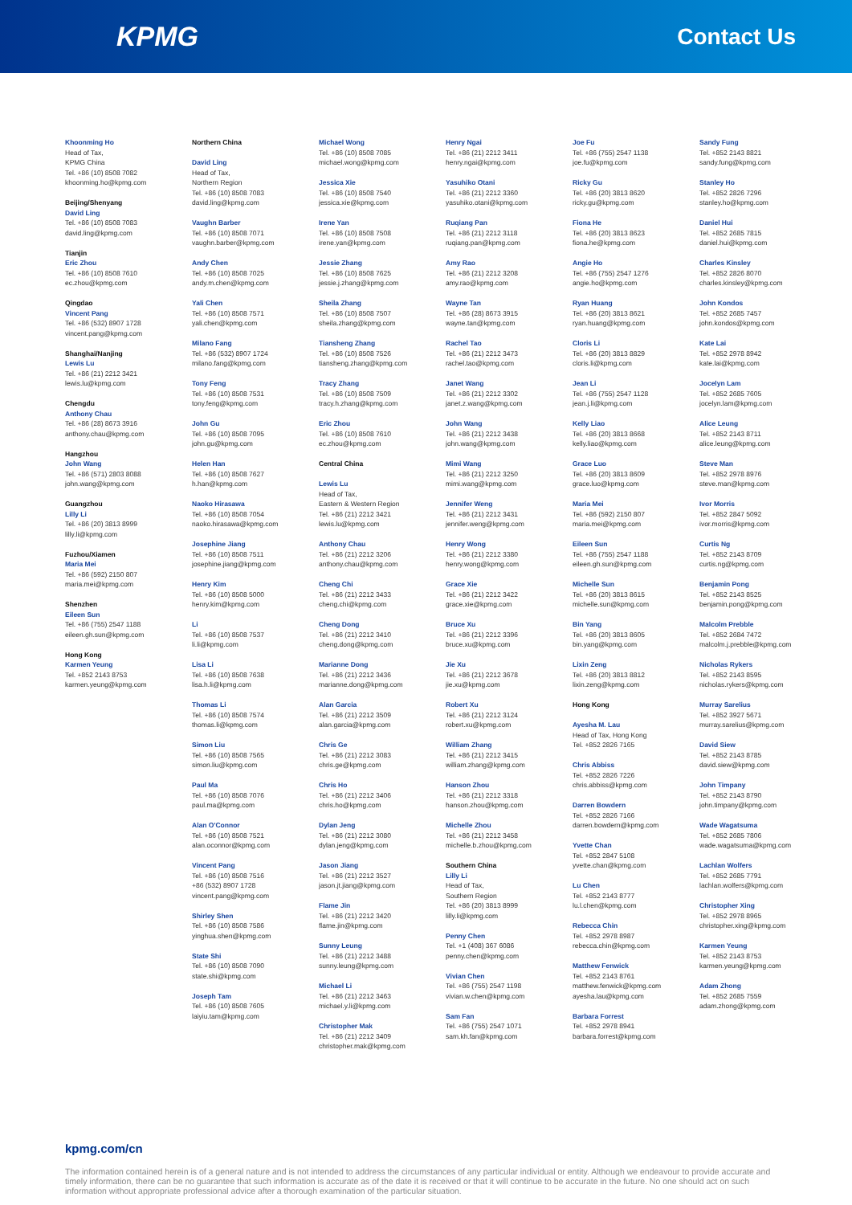KPMG
Contact Us
Khoonming Ho
Head of Tax,
KPMG China
Tel. +86 (10) 8508 7082
khoonming.ho@kpmg.com
Beijing/Shenyang
David Ling
Tel. +86 (10) 8508 7083
david.ling@kpmg.com
Tianjin
Eric Zhou
Tel. +86 (10) 8508 7610
ec.zhou@kpmg.com
Qingdao
Vincent Pang
Tel. +86 (532) 8907 1728
vincent.pang@kpmg.com
Shanghai/Nanjing
Lewis Lu
Tel. +86 (21) 2212 3421
lewis.lu@kpmg.com
Chengdu
Anthony Chau
Tel. +86 (28) 8673 3916
anthony.chau@kpmg.com
Hangzhou
John Wang
Tel. +86 (571) 2803 8088
john.wang@kpmg.com
Guangzhou
Lilly Li
Tel. +86 (20) 3813 8999
lilly.li@kpmg.com
Fuzhou/Xiamen
Maria Mei
Tel. +86 (592) 2150 807
maria.mei@kpmg.com
Shenzhen
Eileen Sun
Tel. +86 (755) 2547 1188
eileen.gh.sun@kpmg.com
Hong Kong
Karmen Yeung
Tel. +852 2143 8753
karmen.yeung@kpmg.com
Northern China
David Ling
Head of Tax,
Northern Region
Tel. +86 (10) 8508 7083
david.ling@kpmg.com
Vaughn Barber
Tel. +86 (10) 8508 7071
vaughn.barber@kpmg.com
Andy Chen
Tel. +86 (10) 8508 7025
andy.m.chen@kpmg.com
Yali Chen
Tel. +86 (10) 8508 7571
yali.chen@kpmg.com
Milano Fang
Tel. +86 (532) 8907 1724
milano.fang@kpmg.com
Tony Feng
Tel. +86 (10) 8508 7531
tony.feng@kpmg.com
John Gu
Tel. +86 (10) 8508 7095
john.gu@kpmg.com
Helen Han
Tel. +86 (10) 8508 7627
h.han@kpmg.com
Naoko Hirasawa
Tel. +86 (10) 8508 7054
naoko.hirasawa@kpmg.com
Josephine Jiang
Tel. +86 (10) 8508 7511
josephine.jiang@kpmg.com
Henry Kim
Tel. +86 (10) 8508 5000
henry.kim@kpmg.com
Li
Tel. +86 (10) 8508 7537
li.li@kpmg.com
Lisa Li
Tel. +86 (10) 8508 7638
lisa.h.li@kpmg.com
Thomas Li
Tel. +86 (10) 8508 7574
thomas.li@kpmg.com
Simon Liu
Tel. +86 (10) 8508 7565
simon.liu@kpmg.com
Paul Ma
Tel. +86 (10) 8508 7076
paul.ma@kpmg.com
Alan O'Connor
Tel. +86 (10) 8508 7521
alan.oconnor@kpmg.com
Vincent Pang
Tel. +86 (10) 8508 7516
+86 (532) 8907 1728
vincent.pang@kpmg.com
Shirley Shen
Tel. +86 (10) 8508 7586
yinghua.shen@kpmg.com
State Shi
Tel. +86 (10) 8508 7090
state.shi@kpmg.com
Joseph Tam
Tel. +86 (10) 8508 7605
laiyiu.tam@kpmg.com
Michael Wong
Tel. +86 (10) 8508 7085
michael.wong@kpmg.com
Jessica Xie
Tel. +86 (10) 8508 7540
jessica.xie@kpmg.com
Irene Yan
Tel. +86 (10) 8508 7508
irene.yan@kpmg.com
Jessie Zhang
Tel. +86 (10) 8508 7625
jessie.j.zhang@kpmg.com
Sheila Zhang
Tel. +86 (10) 8508 7507
sheila.zhang@kpmg.com
Tiansheng Zhang
Tel. +86 (10) 8508 7526
tiansheng.zhang@kpmg.com
Tracy Zhang
Tel. +86 (10) 8508 7509
tracy.h.zhang@kpmg.com
Eric Zhou
Tel. +86 (10) 8508 7610
ec.zhou@kpmg.com
Central China
Lewis Lu
Head of Tax,
Eastern & Western Region
Tel. +86 (21) 2212 3421
lewis.lu@kpmg.com
Anthony Chau
Tel. +86 (21) 2212 3206
anthony.chau@kpmg.com
Cheng Chi
Tel. +86 (21) 2212 3433
cheng.chi@kpmg.com
Cheng Dong
Tel. +86 (21) 2212 3410
cheng.dong@kpmg.com
Marianne Dong
Tel. +86 (21) 2212 3436
marianne.dong@kpmg.com
Alan Garcia
Tel. +86 (21) 2212 3509
alan.garcia@kpmg.com
Chris Ge
Tel. +86 (21) 2212 3083
chris.ge@kpmg.com
Chris Ho
Tel. +86 (21) 2212 3406
chris.ho@kpmg.com
Dylan Jeng
Tel. +86 (21) 2212 3080
dylan.jeng@kpmg.com
Jason Jiang
Tel. +86 (21) 2212 3527
jason.jt.jiang@kpmg.com
Flame Jin
Tel. +86 (21) 2212 3420
flame.jin@kpmg.com
Sunny Leung
Tel. +86 (21) 2212 3488
sunny.leung@kpmg.com
Michael Li
Tel. +86 (21) 2212 3463
michael.y.li@kpmg.com
Christopher Mak
Tel. +86 (21) 2212 3409
christopher.mak@kpmg.com
Henry Ngai
Tel. +86 (21) 2212 3411
henry.ngai@kpmg.com
Yasuhiko Otani
Tel. +86 (21) 2212 3360
yasuhiko.otani@kpmg.com
Ruqiang Pan
Tel. +86 (21) 2212 3118
ruqiang.pan@kpmg.com
Amy Rao
Tel. +86 (21) 2212 3208
amy.rao@kpmg.com
Wayne Tan
Tel. +86 (28) 8673 3915
wayne.tan@kpmg.com
Rachel Tao
Tel. +86 (21) 2212 3473
rachel.tao@kpmg.com
Janet Wang
Tel. +86 (21) 2212 3302
janet.z.wang@kpmg.com
John Wang
Tel. +86 (21) 2212 3438
john.wang@kpmg.com
Mimi Wang
Tel. +86 (21) 2212 3250
mimi.wang@kpmg.com
Jennifer Weng
Tel. +86 (21) 2212 3431
jennifer.weng@kpmg.com
Henry Wong
Tel. +86 (21) 2212 3380
henry.wong@kpmg.com
Grace Xie
Tel. +86 (21) 2212 3422
grace.xie@kpmg.com
Bruce Xu
Tel. +86 (21) 2212 3396
bruce.xu@kpmg.com
Jie Xu
Tel. +86 (21) 2212 3678
jie.xu@kpmg.com
Robert Xu
Tel. +86 (21) 2212 3124
robert.xu@kpmg.com
William Zhang
Tel. +86 (21) 2212 3415
william.zhang@kpmg.com
Hanson Zhou
Tel. +86 (21) 2212 3318
hanson.zhou@kpmg.com
Michelle Zhou
Tel. +86 (21) 2212 3458
michelle.b.zhou@kpmg.com
Southern China
Lilly Li
Head of Tax,
Southern Region
Tel. +86 (20) 3813 8999
lilly.li@kpmg.com
Penny Chen
Tel. +1 (408) 367 6086
penny.chen@kpmg.com
Vivian Chen
Tel. +86 (755) 2547 1198
vivian.w.chen@kpmg.com
Sam Fan
Tel. +86 (755) 2547 1071
sam.kh.fan@kpmg.com
Joe Fu
Tel. +86 (755) 2547 1138
joe.fu@kpmg.com
Ricky Gu
Tel. +86 (20) 3813 8620
ricky.gu@kpmg.com
Fiona He
Tel. +86 (20) 3813 8623
fiona.he@kpmg.com
Angie Ho
Tel. +86 (755) 2547 1276
angie.ho@kpmg.com
Ryan Huang
Tel. +86 (20) 3813 8621
ryan.huang@kpmg.com
Cloris Li
Tel. +86 (20) 3813 8829
cloris.li@kpmg.com
Jean Li
Tel. +86 (755) 2547 1128
jean.j.li@kpmg.com
Kelly Liao
Tel. +86 (20) 3813 8668
kelly.liao@kpmg.com
Grace Luo
Tel. +86 (20) 3813 8609
grace.luo@kpmg.com
Maria Mei
Tel. +86 (592) 2150 807
maria.mei@kpmg.com
Eileen Sun
Tel. +86 (755) 2547 1188
eileen.gh.sun@kpmg.com
Michelle Sun
Tel. +86 (20) 3813 8615
michelle.sun@kpmg.com
Bin Yang
Tel. +86 (20) 3813 8605
bin.yang@kpmg.com
Lixin Zeng
Tel. +86 (20) 3813 8812
lixin.zeng@kpmg.com
Hong Kong
Ayesha M. Lau
Head of Tax, Hong Kong
Tel. +852 2826 7165
Chris Abbiss
Tel. +852 2826 7226
chris.abbiss@kpmg.com
Darren Bowdern
Tel. +852 2826 7166
darren.bowdern@kpmg.com
Yvette Chan
Tel. +852 2847 5108
yvette.chan@kpmg.com
Lu Chen
Tel. +852 2143 8777
lu.l.chen@kpmg.com
Rebecca Chin
Tel. +852 2978 8987
rebecca.chin@kpmg.com
Matthew Fenwick
Tel. +852 2143 8761
matthew.fenwick@kpmg.com
ayesha.lau@kpmg.com
Barbara Forrest
Tel. +852 2978 8941
barbara.forrest@kpmg.com
Sandy Fung
Tel. +852 2143 8821
sandy.fung@kpmg.com
Stanley Ho
Tel. +852 2826 7296
stanley.ho@kpmg.com
Daniel Hui
Tel. +852 2685 7815
daniel.hui@kpmg.com
Charles Kinsley
Tel. +852 2826 8070
charles.kinsley@kpmg.com
John Kondos
Tel. +852 2685 7457
john.kondos@kpmg.com
Kate Lai
Tel. +852 2978 8942
kate.lai@kpmg.com
Jocelyn Lam
Tel. +852 2685 7605
jocelyn.lam@kpmg.com
Alice Leung
Tel. +852 2143 8711
alice.leung@kpmg.com
Steve Man
Tel. +852 2978 8976
steve.man@kpmg.com
Ivor Morris
Tel. +852 2847 5092
ivor.morris@kpmg.com
Curtis Ng
Tel. +852 2143 8709
curtis.ng@kpmg.com
Benjamin Pong
Tel. +852 2143 8525
benjamin.pong@kpmg.com
Malcolm Prebble
Tel. +852 2684 7472
malcolm.j.prebble@kpmg.com
Nicholas Rykers
Tel. +852 2143 8595
nicholas.rykers@kpmg.com
Murray Sarelius
Tel. +852 3927 5671
murray.sarelius@kpmg.com
David Siew
Tel. +852 2143 8785
david.siew@kpmg.com
John Timpany
Tel. +852 2143 8790
john.timpany@kpmg.com
Wade Wagatsuma
Tel. +852 2685 7806
wade.wagatsuma@kpmg.com
Lachlan Wolfers
Tel. +852 2685 7791
lachlan.wolfers@kpmg.com
Christopher Xing
Tel. +852 2978 8965
christopher.xing@kpmg.com
Karmen Yeung
Tel. +852 2143 8753
karmen.yeung@kpmg.com
Adam Zhong
Tel. +852 2685 7559
adam.zhong@kpmg.com
kpmg.com/cn
The information contained herein is of a general nature and is not intended to address the circumstances of any particular individual or entity. Although we endeavour to provide accurate and timely information, there can be no guarantee that such information is accurate as of the date it is received or that it will continue to be accurate in the future. No one should act on such information without appropriate professional advice after a thorough examination of the particular situation.